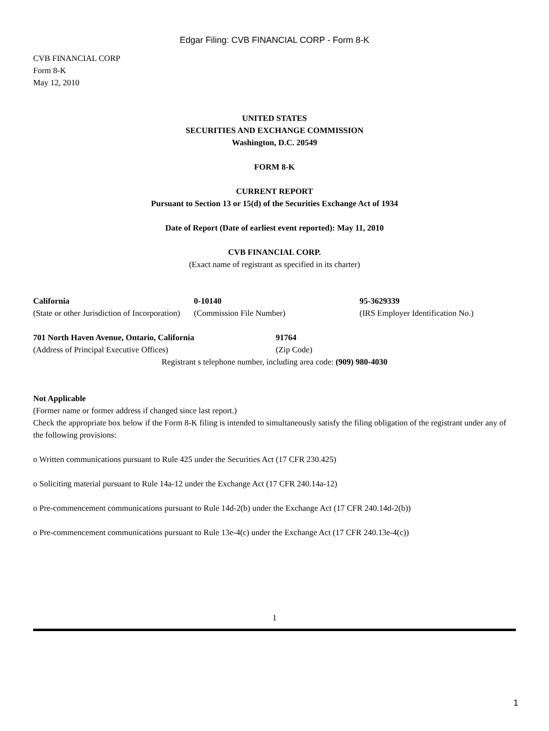Edgar Filing: CVB FINANCIAL CORP - Form 8-K
CVB FINANCIAL CORP
Form 8-K
May 12, 2010
UNITED STATES
SECURITIES AND EXCHANGE COMMISSION
Washington, D.C. 20549
FORM 8-K
CURRENT REPORT
Pursuant to Section 13 or 15(d) of the Securities Exchange Act of 1934
Date of Report (Date of earliest event reported): May 11, 2010
CVB FINANCIAL CORP.
(Exact name of registrant as specified in its charter)
| California (State or other Jurisdiction of Incorporation) | 0-10140 (Commission File Number) | 95-3629339 (IRS Employer Identification No.) |
| 701 North Haven Avenue, Ontario, California (Address of Principal Executive Offices) | 91764 (Zip Code) |
Registrant s telephone number, including area code: (909) 980-4030
Not Applicable
(Former name or former address if changed since last report.)
Check the appropriate box below if the Form 8-K filing is intended to simultaneously satisfy the filing obligation of the registrant under any of the following provisions:
o Written communications pursuant to Rule 425 under the Securities Act (17 CFR 230.425)
o Soliciting material pursuant to Rule 14a-12 under the Exchange Act (17 CFR 240.14a-12)
o Pre-commencement communications pursuant to Rule 14d-2(b) under the Exchange Act (17 CFR 240.14d-2(b))
o Pre-commencement communications pursuant to Rule 13e-4(c) under the Exchange Act (17 CFR 240.13e-4(c))
1
1